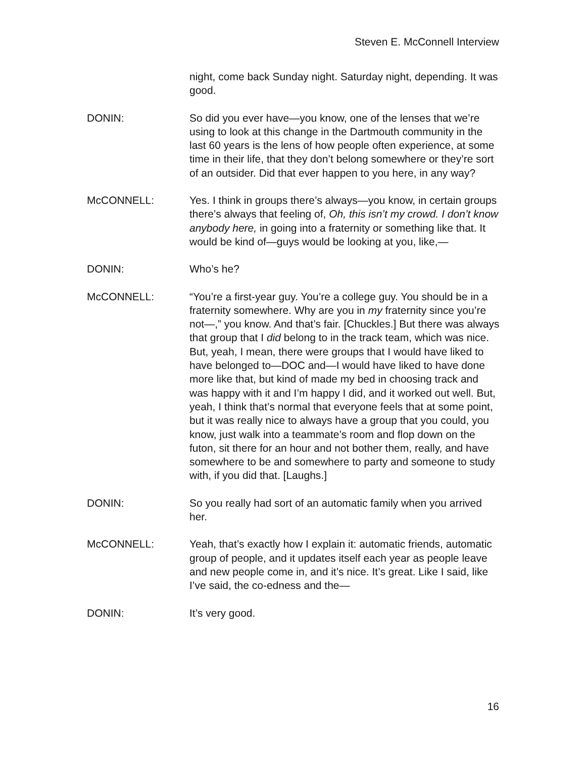Steven E. McConnell Interview
night, come back Sunday night. Saturday night, depending. It was good.
DONIN: So did you ever have—you know, one of the lenses that we’re using to look at this change in the Dartmouth community in the last 60 years is the lens of how people often experience, at some time in their life, that they don’t belong somewhere or they’re sort of an outsider. Did that ever happen to you here, in any way?
McCONNELL: Yes. I think in groups there’s always—you know, in certain groups there’s always that feeling of, Oh, this isn’t my crowd. I don’t know anybody here, in going into a fraternity or something like that. It would be kind of—guys would be looking at you, like,—
DONIN: Who’s he?
McCONNELL: “You’re a first-year guy. You’re a college guy. You should be in a fraternity somewhere. Why are you in my fraternity since you’re not—,” you know. And that’s fair. [Chuckles.] But there was always that group that I did belong to in the track team, which was nice. But, yeah, I mean, there were groups that I would have liked to have belonged to—DOC and—I would have liked to have done more like that, but kind of made my bed in choosing track and was happy with it and I’m happy I did, and it worked out well. But, yeah, I think that’s normal that everyone feels that at some point, but it was really nice to always have a group that you could, you know, just walk into a teammate’s room and flop down on the futon, sit there for an hour and not bother them, really, and have somewhere to be and somewhere to party and someone to study with, if you did that. [Laughs.]
DONIN: So you really had sort of an automatic family when you arrived her.
McCONNELL: Yeah, that’s exactly how I explain it: automatic friends, automatic group of people, and it updates itself each year as people leave and new people come in, and it’s nice. It’s great. Like I said, like I’ve said, the co-edness and the—
DONIN: It’s very good.
16